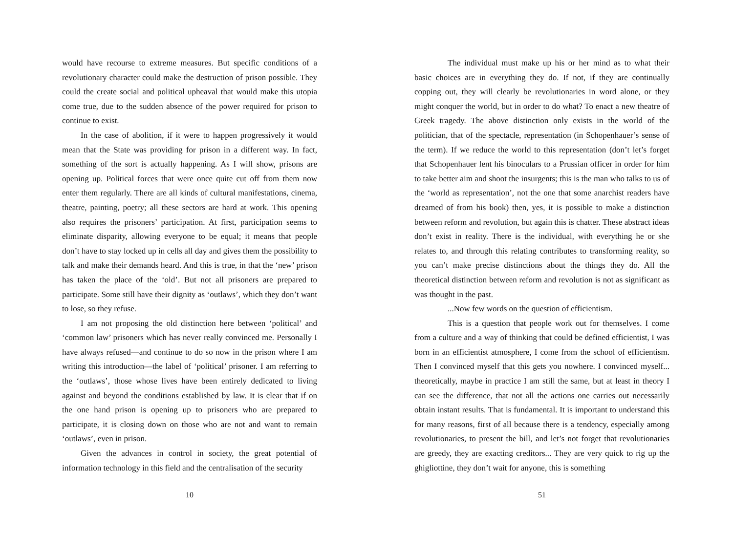would have recourse to extreme measures. But specific conditions of a revolutionary character could make the destruction of prison possible. They could the create social and political upheaval that would make this utopia come true, due to the sudden absence of the power required for prison to continue to exist.
In the case of abolition, if it were to happen progressively it would mean that the State was providing for prison in a different way. In fact, something of the sort is actually happening. As I will show, prisons are opening up. Political forces that were once quite cut off from them now enter them regularly. There are all kinds of cultural manifestations, cinema, theatre, painting, poetry; all these sectors are hard at work. This opening also requires the prisoners’ participation. At first, participation seems to eliminate disparity, allowing everyone to be equal; it means that people don’t have to stay locked up in cells all day and gives them the possibility to talk and make their demands heard. And this is true, in that the ‘new’ prison has taken the place of the ‘old’. But not all prisoners are prepared to participate. Some still have their dignity as ‘outlaws’, which they don’t want to lose, so they refuse.
I am not proposing the old distinction here between ‘political’ and ‘common law’ prisoners which has never really convinced me. Personally I have always refused—and continue to do so now in the prison where I am writing this introduction—the label of ‘political’ prisoner. I am referring to the ‘outlaws’, those whose lives have been entirely dedicated to living against and beyond the conditions established by law. It is clear that if on the one hand prison is opening up to prisoners who are prepared to participate, it is closing down on those who are not and want to remain ‘outlaws’, even in prison.
Given the advances in control in society, the great potential of information technology in this field and the centralisation of the security
10
The individual must make up his or her mind as to what their basic choices are in everything they do. If not, if they are continually copping out, they will clearly be revolutionaries in word alone, or they might conquer the world, but in order to do what? To enact a new theatre of Greek tragedy. The above distinction only exists in the world of the politician, that of the spectacle, representation (in Schopenhauer’s sense of the term). If we reduce the world to this representation (don’t let’s forget that Schopenhauer lent his binoculars to a Prussian officer in order for him to take better aim and shoot the insurgents; this is the man who talks to us of the ‘world as representation’, not the one that some anarchist readers have dreamed of from his book) then, yes, it is possible to make a distinction between reform and revolution, but again this is chatter. These abstract ideas don’t exist in reality. There is the individual, with everything he or she relates to, and through this relating contributes to transforming reality, so you can’t make precise distinctions about the things they do. All the theoretical distinction between reform and revolution is not as significant as was thought in the past.
...Now few words on the question of efficientism.
This is a question that people work out for themselves. I come from a culture and a way of thinking that could be defined efficientist, I was born in an efficientist atmosphere, I come from the school of efficientism. Then I convinced myself that this gets you nowhere. I convinced myself... theoretically, maybe in practice I am still the same, but at least in theory I can see the difference, that not all the actions one carries out necessarily obtain instant results. That is fundamental. It is important to understand this for many reasons, first of all because there is a tendency, especially among revolutionaries, to present the bill, and let’s not forget that revolutionaries are greedy, they are exacting creditors... They are very quick to rig up the ghigliottine, they don’t wait for anyone, this is something
51